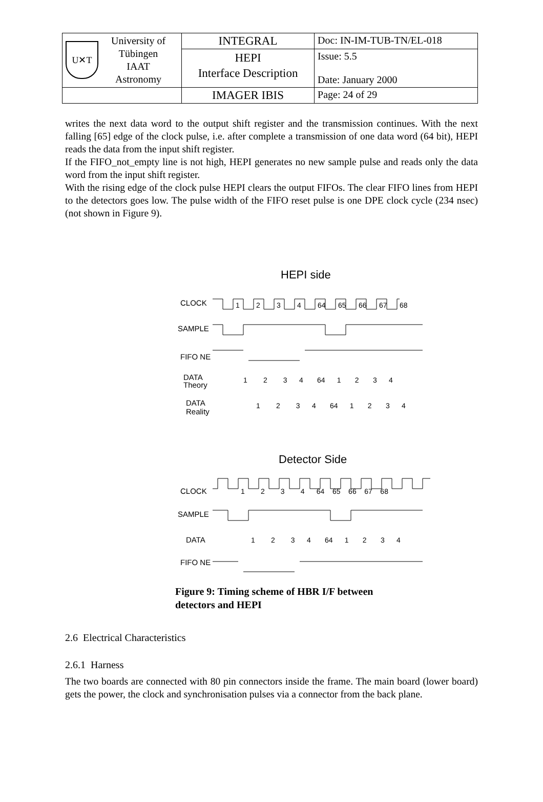| U✕T University of Tübingen IAAT Astronomy | INTEGRAL | Doc: IN-IM-TUB-TN/EL-018 |
| | HEPI Interface Description | Issue: 5.5 Date: January 2000 |
| | IMAGER IBIS | Page: 24 of 29 |
writes the next data word to the output shift register and the transmission continues. With the next falling [65] edge of the clock pulse, i.e. after complete a transmission of one data word (64 bit), HEPI reads the data from the input shift register.
If the FIFO_not_empty line is not high, HEPI generates no new sample pulse and reads only the data word from the input shift register.
With the rising edge of the clock pulse HEPI clears the output FIFOs. The clear FIFO lines from HEPI to the detectors goes low. The pulse width of the FIFO reset pulse is one DPE clock cycle (234 nsec) (not shown in Figure 9).
HEPI side
CLOCK
SAMPLE
FIFO NE
DATA
Theory
DATA
Reality
Detector Side
CLOCK
SAMPLE
DATA
FIFO NE
1
2
3
4
64
65
66
67
68
1 2 3 4 64 1 2 3 4
1 2 3 4 64 1 2 3 4
1 2 3 4 64 65 66 67 68
1 2 3 4 64 1 2 3 4
Figure 9: Timing scheme of HBR I/F between
detectors and HEPI
2.6 Electrical Characteristics
2.6.1 Harness
The two boards are connected with 80 pin connectors inside the frame. The main board (lower board) gets the power, the clock and synchronisation pulses via a connector from the back plane.